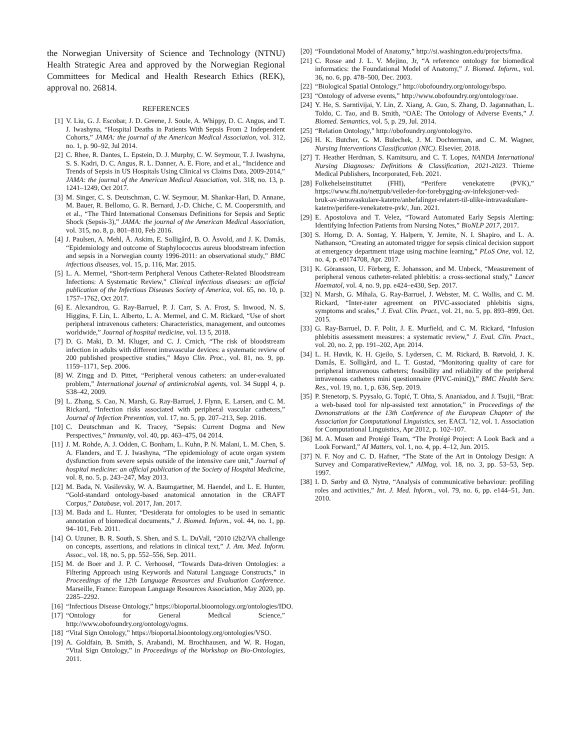the Norwegian University of Science and Technology (NTNU) Health Strategic Area and approved by the Norwegian Regional Committees for Medical and Health Research Ethics (REK), approval no. 26814.
REFERENCES
[1] V. Liu, G. J. Escobar, J. D. Greene, J. Soule, A. Whippy, D. C. Angus, and T. J. Iwashyna, “Hospital Deaths in Patients With Sepsis From 2 Independent Cohorts,” JAMA: the journal of the American Medical Association, vol. 312, no. 1, p. 90–92, Jul 2014.
[2] C. Rhee, R. Dantes, L. Epstein, D. J. Murphy, C. W. Seymour, T. J. Iwashyna, S. S. Kadri, D. C. Angus, R. L. Danner, A. E. Fiore, and et al., “Incidence and Trends of Sepsis in US Hospitals Using Clinical vs Claims Data, 2009-2014,” JAMA: the journal of the American Medical Association, vol. 318, no. 13, p. 1241–1249, Oct 2017.
[3] M. Singer, C. S. Deutschman, C. W. Seymour, M. Shankar-Hari, D. Annane, M. Bauer, R. Bellomo, G. R. Bernard, J.-D. Chiche, C. M. Coopersmith, and et al., “The Third International Consensus Definitions for Sepsis and Septic Shock (Sepsis-3),” JAMA: the journal of the American Medical Association, vol. 315, no. 8, p. 801–810, Feb 2016.
[4] J. Paulsen, A. Mehl, Å. Askim, E. Solligård, B. O. Åsvold, and J. K. Damås, “Epidemiology and outcome of Staphylococcus aureus bloodstream infection and sepsis in a Norwegian county 1996-2011: an observational study,” BMC infectious diseases, vol. 15, p. 116, Mar. 2015.
[5] L. A. Mermel, “Short-term Peripheral Venous Catheter-Related Bloodstream Infections: A Systematic Review,” Clinical infectious diseases: an official publication of the Infectious Diseases Society of America, vol. 65, no. 10, p. 1757–1762, Oct 2017.
[6] E. Alexandrou, G. Ray-Barruel, P. J. Carr, S. A. Frost, S. Inwood, N. S. Higgins, F. Lin, L. Alberto, L. A. Mermel, and C. M. Rickard, “Use of short peripheral intravenous catheters: Characteristics, management, and outcomes worldwide,” Journal of hospital medicine, vol. 13 5, 2018.
[7] D. G. Maki, D. M. Kluger, and C. J. Crnich, “The risk of bloodstream infection in adults with different intravascular devices: a systematic review of 200 published prospective studies,” Mayo Clin. Proc., vol. 81, no. 9, pp. 1159–1171, Sep. 2006.
[8] W. Zingg and D. Pittet, “Peripheral venous catheters: an under-evaluated problem,” International journal of antimicrobial agents, vol. 34 Suppl 4, p. S38–42, 2009.
[9] L. Zhang, S. Cao, N. Marsh, G. Ray-Barruel, J. Flynn, E. Larsen, and C. M. Rickard, “Infection risks associated with peripheral vascular catheters,” Journal of Infection Prevention, vol. 17, no. 5, pp. 207–213, Sep. 2016.
[10] C. Deutschman and K. Tracey, “Sepsis: Current Dogma and New Perspectives,” Immunity, vol. 40, pp. 463–475, 04 2014.
[11] J. M. Rohde, A. J. Odden, C. Bonham, L. Kuhn, P. N. Malani, L. M. Chen, S. A. Flanders, and T. J. Iwashyna, “The epidemiology of acute organ system dysfunction from severe sepsis outside of the intensive care unit,” Journal of hospital medicine: an official publication of the Society of Hospital Medicine, vol. 8, no. 5, p. 243–247, May 2013.
[12] M. Bada, N. Vasilevsky, W. A. Baumgartner, M. Haendel, and L. E. Hunter, “Gold-standard ontology-based anatomical annotation in the CRAFT Corpus,” Database, vol. 2017, Jan. 2017.
[13] M. Bada and L. Hunter, “Desiderata for ontologies to be used in semantic annotation of biomedical documents,” J. Biomed. Inform., vol. 44, no. 1, pp. 94–101, Feb. 2011.
[14] Ö. Uzuner, B. R. South, S. Shen, and S. L. DuVall, “2010 i2b2/VA challenge on concepts, assertions, and relations in clinical text,” J. Am. Med. Inform. Assoc., vol. 18, no. 5, pp. 552–556, Sep. 2011.
[15] M. de Boer and J. P. C. Verhoosel, “Towards Data-driven Ontologies: a Filtering Approach using Keywords and Natural Language Constructs,” in Proceedings of the 12th Language Resources and Evaluation Conference. Marseille, France: European Language Resources Association, May 2020, pp. 2285–2292.
[16] “Infectious Disease Ontology,” https://bioportal.bioontology.org/ontologies/IDO.
[17] “Ontology for General Medical Science,” http://www.obofoundry.org/ontology/ogms.
[18] “Vital Sign Ontology,” https://bioportal.bioontology.org/ontologies/VSO.
[19] A. Goldfain, B. Smith, S. Arabandi, M. Brochhausen, and W. R. Hogan, “Vital Sign Ontology,” in Proceedings of the Workshop on Bio-Ontologies, 2011.
[20] “Foundational Model of Anatomy,” http://si.washington.edu/projects/fma.
[21] C. Rosse and J. L. V. Mejino, Jr, “A reference ontology for biomedical informatics: the Foundational Model of Anatomy,” J. Biomed. Inform., vol. 36, no. 6, pp. 478–500, Dec. 2003.
[22] “Biological Spatial Ontology,” http://obofoundry.org/ontology/bspo.
[23] “Ontology of adverse events,” http://www.obofoundry.org/ontology/oae.
[24] Y. He, S. Sarntivijai, Y. Lin, Z. Xiang, A. Guo, S. Zhang, D. Jagannathan, L. Toldo, C. Tao, and B. Smith, “OAE: The Ontology of Adverse Events,” J. Biomed. Semantics, vol. 5, p. 29, Jul. 2014.
[25] “Relation Ontology,” http://obofoundry.org/ontology/ro.
[26] H. K. Butcher, G. M. Bulechek, J. M. Dochterman, and C. M. Wagner, Nursing Interventions Classification (NIC). Elsevier, 2018.
[27] T. Heather Herdman, S. Kamitsuru, and C. T. Lopes, NANDA International Nursing Diagnoses: Definitions & Classification, 2021-2023. Thieme Medical Publishers, Incorporated, Feb. 2021.
[28] Folkehelseinstituttet (FHI), “Perifere venekatetre (PVK),” https://www.fhi.no/nettpub/veileder-for-forebygging-av-infeksjoner-ved-bruk-av-intravaskulare-katetre/anbefalinger-relatert-til-ulike-intravaskulare-katetre/perifere-venekatetre-pvk/, Jun. 2021.
[29] E. Apostolova and T. Velez, “Toward Automated Early Sepsis Alerting: Identifying Infection Patients from Nursing Notes,” BioNLP 2017, 2017.
[30] S. Horng, D. A. Sontag, Y. Halpern, Y. Jernite, N. I. Shapiro, and L. A. Nathanson, “Creating an automated trigger for sepsis clinical decision support at emergency department triage using machine learning,” PLoS One, vol. 12, no. 4, p. e0174708, Apr. 2017.
[31] K. Göransson, U. Förberg, E. Johansson, and M. Unbeck, “Measurement of peripheral venous catheter-related phlebitis: a cross-sectional study,” Lancet Haematol, vol. 4, no. 9, pp. e424–e430, Sep. 2017.
[32] N. Marsh, G. Mihala, G. Ray-Barruel, J. Webster, M. C. Wallis, and C. M. Rickard, “Inter-rater agreement on PIVC-associated phlebitis signs, symptoms and scales,” J. Eval. Clin. Pract., vol. 21, no. 5, pp. 893–899, Oct. 2015.
[33] G. Ray-Barruel, D. F. Polit, J. E. Murfield, and C. M. Rickard, “Infusion phlebitis assessment measures: a systematic review,” J. Eval. Clin. Pract., vol. 20, no. 2, pp. 191–202, Apr. 2014.
[34] L. H. Høvik, K. H. Gjeilo, S. Lydersen, C. M. Rickard, B. Røtvold, J. K. Damås, E. Solligård, and L. T. Gustad, “Monitoring quality of care for peripheral intravenous catheters; feasibility and reliability of the peripheral intravenous catheters mini questionnaire (PIVC-miniQ),” BMC Health Serv. Res., vol. 19, no. 1, p. 636, Sep. 2019.
[35] P. Stenetorp, S. Pyysalo, G. Topić, T. Ohta, S. Ananiadou, and J. Tsujii, “Brat: a web-based tool for nlp-assisted text annotation,” in Proceedings of the Demonstrations at the 13th Conference of the European Chapter of the Association for Computational Linguistics, ser. EACL ’12, vol. 1. Association for Computational Linguistics, Apr 2012, p. 102–107.
[36] M. A. Musen and Protégé Team, “The Protégé Project: A Look Back and a Look Forward,” AI Matters, vol. 1, no. 4, pp. 4–12, Jun. 2015.
[37] N. F. Noy and C. D. Hafner, “The State of the Art in Ontology Design: A Survey and ComparativeReview,” AIMag, vol. 18, no. 3, pp. 53–53, Sep. 1997.
[38] I. D. Sørby and Ø. Nytrø, “Analysis of communicative behaviour: profiling roles and activities,” Int. J. Med. Inform., vol. 79, no. 6, pp. e144–51, Jun. 2010.